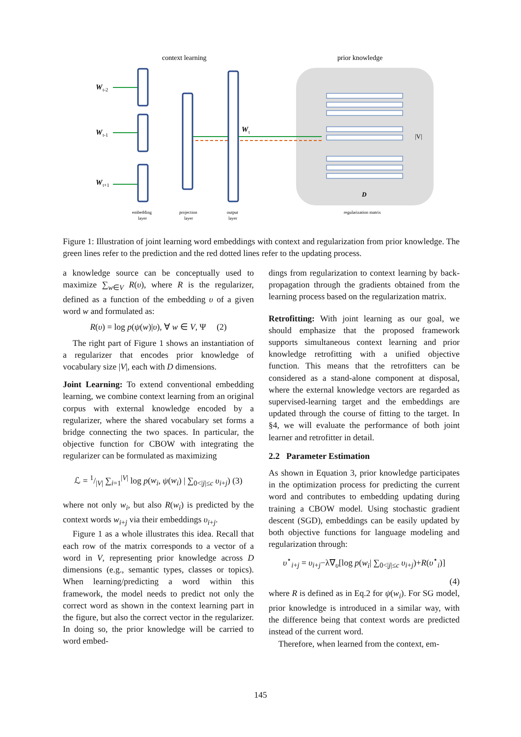context learning
prior knowledge
W
t-2
W
t-1
W
t+1
W
t
|V|
D
embedding
layer
projection
layer
output
layer
regularization matrix
Figure 1: Illustration of joint learning word embeddings with context and regularization from prior knowledge. The green lines refer to the prediction and the red dotted lines refer to the updating process.
a knowledge source can be conceptually used to maximize ∑<sub>w∈V</sub> R(υ), where R is the regularizer, defined as a function of the embedding υ of a given word w and formulated as:
R(υ) = log p(ψ(w)|υ), ∀ w ∈ V, Ψ (2)
The right part of Figure 1 shows an instantiation of a regularizer that encodes prior knowledge of vocabulary size |V|, each with D dimensions.
Joint Learning: To extend conventional embedding learning, we combine context learning from an original corpus with external knowledge encoded by a regularizer, where the shared vocabulary set forms a bridge connecting the two spaces. In particular, the objective function for CBOW with integrating the regularizer can be formulated as maximizing
ℒ = 1/|V| ∑<sub>i=1</sub><sup>|V|</sup> log p(w<sub>i</sub>, ψ(w<sub>i</sub>) | ∑<sub>0<|j|≤c</sub> υ<sub>i+j</sub>) (3)
where not only w<sub>i</sub>, but also R(w<sub>i</sub>) is predicted by the context words w<sub>i+j</sub> via their embeddings υ<sub>i+j</sub>.
Figure 1 as a whole illustrates this idea. Recall that each row of the matrix corresponds to a vector of a word in V, representing prior knowledge across D dimensions (e.g., semantic types, classes or topics). When learning/predicting a word within this framework, the model needs to predict not only the correct word as shown in the context learning part in the figure, but also the correct vector in the regularizer. In doing so, the prior knowledge will be carried to word embed-
dings from regularization to context learning by back-propagation through the gradients obtained from the learning process based on the regularization matrix.
Retrofitting: With joint learning as our goal, we should emphasize that the proposed framework supports simultaneous context learning and prior knowledge retrofitting with a unified objective function. This means that the retrofitters can be considered as a stand-alone component at disposal, where the external knowledge vectors are regarded as supervised-learning target and the embeddings are updated through the course of fitting to the target. In §4, we will evaluate the performance of both joint learner and retrofitter in detail.
2.2 Parameter Estimation
As shown in Equation 3, prior knowledge participates in the optimization process for predicting the current word and contributes to embedding updating during training a CBOW model. Using stochastic gradient descent (SGD), embeddings can be easily updated by both objective functions for language modeling and regularization through:
υ<sup>⋆</sup><sub>i+j</sub> = υ<sub>i+j</sub>−λ∇<sub>υ</sub>[log p(w<sub>i</sub>| ∑<sub>0<|j|≤c</sub> υ<sub>i+j</sub>)+R(υ<sup>⋆</sup><sub>i</sub>)]
(4)
where R is defined as in Eq.2 for ψ(w<sub>i</sub>). For SG model, prior knowledge is introduced in a similar way, with the difference being that context words are predicted instead of the current word.
Therefore, when learned from the context, em-
145